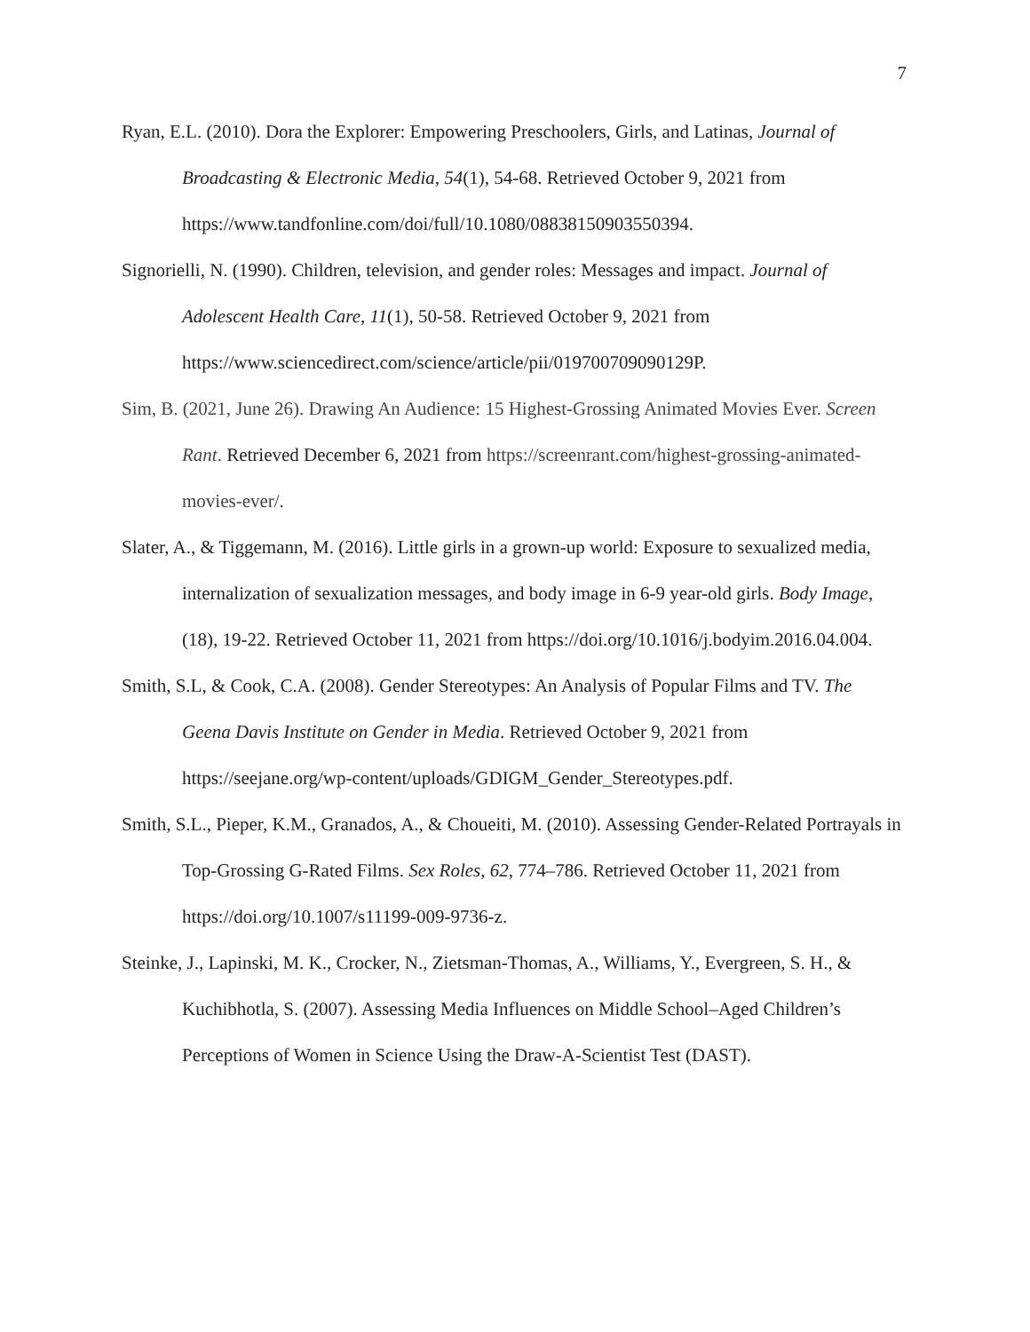7
Ryan, E.L. (2010). Dora the Explorer: Empowering Preschoolers, Girls, and Latinas, Journal of Broadcasting & Electronic Media, 54(1), 54-68. Retrieved October 9, 2021 from https://www.tandfonline.com/doi/full/10.1080/08838150903550394.
Signorielli, N. (1990). Children, television, and gender roles: Messages and impact. Journal of Adolescent Health Care, 11(1), 50-58. Retrieved October 9, 2021 from https://www.sciencedirect.com/science/article/pii/019700709090129P.
Sim, B. (2021, June 26). Drawing An Audience: 15 Highest-Grossing Animated Movies Ever. Screen Rant. Retrieved December 6, 2021 from https://screenrant.com/highest-grossing-animated-movies-ever/.
Slater, A., & Tiggemann, M. (2016). Little girls in a grown-up world: Exposure to sexualized media, internalization of sexualization messages, and body image in 6-9 year-old girls. Body Image, (18), 19-22. Retrieved October 11, 2021 from https://doi.org/10.1016/j.bodyim.2016.04.004.
Smith, S.L, & Cook, C.A. (2008). Gender Stereotypes: An Analysis of Popular Films and TV. The Geena Davis Institute on Gender in Media. Retrieved October 9, 2021 from https://seejane.org/wp-content/uploads/GDIGM_Gender_Stereotypes.pdf.
Smith, S.L., Pieper, K.M., Granados, A., & Choueiti, M. (2010). Assessing Gender-Related Portrayals in Top-Grossing G-Rated Films. Sex Roles, 62, 774–786. Retrieved October 11, 2021 from https://doi.org/10.1007/s11199-009-9736-z.
Steinke, J., Lapinski, M. K., Crocker, N., Zietsman-Thomas, A., Williams, Y., Evergreen, S. H., & Kuchibhotla, S. (2007). Assessing Media Influences on Middle School–Aged Children’s Perceptions of Women in Science Using the Draw-A-Scientist Test (DAST).